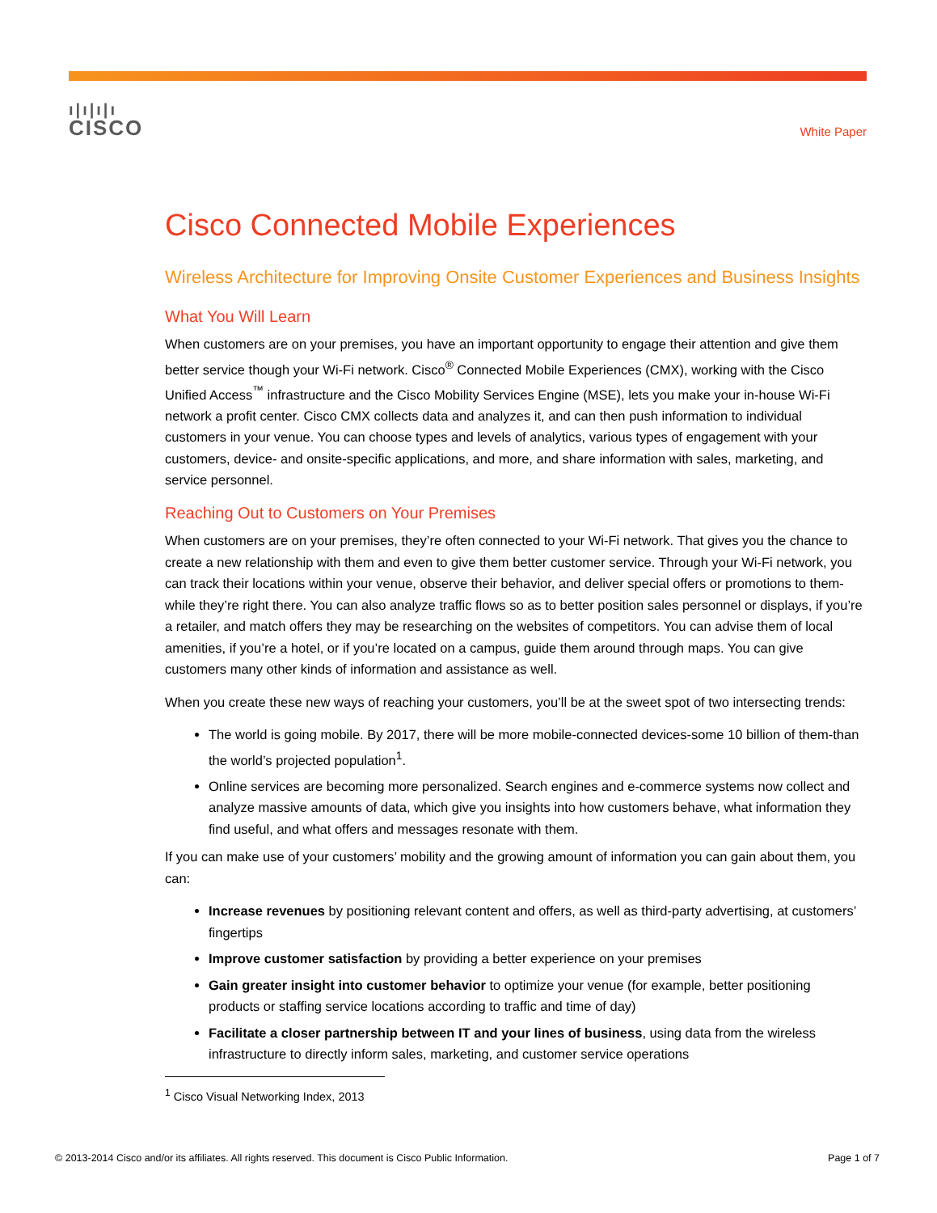ı|ı|ı|ı
CISCO
White Paper
Cisco Connected Mobile Experiences
Wireless Architecture for Improving Onsite Customer Experiences and Business Insights
What You Will Learn
When customers are on your premises, you have an important opportunity to engage their attention and give them better service though your Wi-Fi network. Cisco<sup>®</sup> Connected Mobile Experiences (CMX), working with the Cisco Unified Access<sup>™</sup> infrastructure and the Cisco Mobility Services Engine (MSE), lets you make your in-house Wi-Fi network a profit center. Cisco CMX collects data and analyzes it, and can then push information to individual customers in your venue. You can choose types and levels of analytics, various types of engagement with your customers, device- and onsite-specific applications, and more, and share information with sales, marketing, and service personnel.
Reaching Out to Customers on Your Premises
When customers are on your premises, they’re often connected to your Wi-Fi network. That gives you the chance to create a new relationship with them and even to give them better customer service. Through your Wi-Fi network, you can track their locations within your venue, observe their behavior, and deliver special offers or promotions to them-while they’re right there. You can also analyze traffic flows so as to better position sales personnel or displays, if you’re a retailer, and match offers they may be researching on the websites of competitors. You can advise them of local amenities, if you’re a hotel, or if you’re located on a campus, guide them around through maps. You can give customers many other kinds of information and assistance as well.
When you create these new ways of reaching your customers, you’ll be at the sweet spot of two intersecting trends:
The world is going mobile. By 2017, there will be more mobile-connected devices-some 10 billion of them-than the world’s projected population<sup>1</sup>.
Online services are becoming more personalized. Search engines and e-commerce systems now collect and analyze massive amounts of data, which give you insights into how customers behave, what information they find useful, and what offers and messages resonate with them.
If you can make use of your customers’ mobility and the growing amount of information you can gain about them, you can:
Increase revenues by positioning relevant content and offers, as well as third-party advertising, at customers’ fingertips
Improve customer satisfaction by providing a better experience on your premises
Gain greater insight into customer behavior to optimize your venue (for example, better positioning products or staffing service locations according to traffic and time of day)
Facilitate a closer partnership between IT and your lines of business, using data from the wireless infrastructure to directly inform sales, marketing, and customer service operations
<sup>1</sup> Cisco Visual Networking Index, 2013
© 2013-2014 Cisco and/or its affiliates. All rights reserved. This document is Cisco Public Information. Page 1 of 7